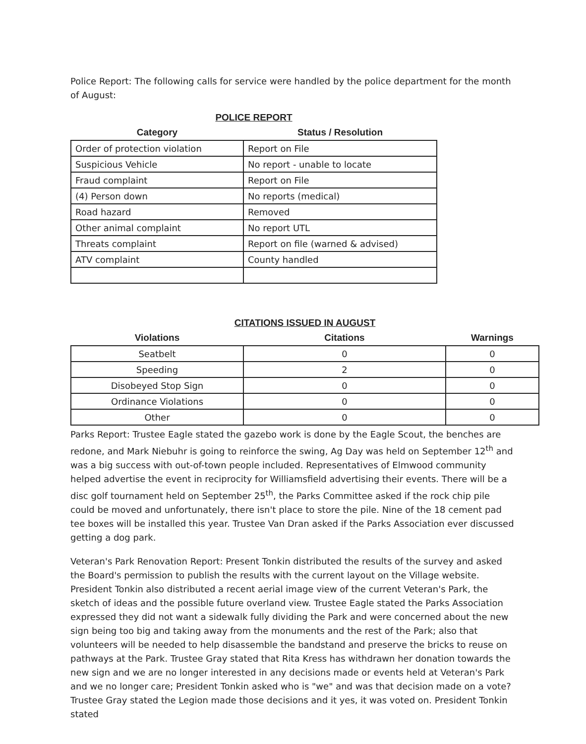Police Report: The following calls for service were handled by the police department for the month of August:
POLICE REPORT
| Category | Status / Resolution |
| --- | --- |
| Order of protection violation | Report on File |
| Suspicious Vehicle | No report - unable to locate |
| Fraud complaint | Report on File |
| (4) Person down | No reports (medical) |
| Road hazard | Removed |
| Other animal complaint | No report UTL |
| Threats complaint | Report on file (warned & advised) |
| ATV complaint | County handled |
CITATIONS ISSUED IN AUGUST
| Violations | Citations | Warnings |
| --- | --- | --- |
| Seatbelt | 0 | 0 |
| Speeding | 2 | 0 |
| Disobeyed Stop Sign | 0 | 0 |
| Ordinance Violations | 0 | 0 |
| Other | 0 | 0 |
Parks Report: Trustee Eagle stated the gazebo work is done by the Eagle Scout, the benches are redone, and Mark Niebuhr is going to reinforce the swing, Ag Day was held on September 12<sup>th</sup> and was a big success with out-of-town people included. Representatives of Elmwood community helped advertise the event in reciprocity for Williamsfield advertising their events. There will be a disc golf tournament held on September 25<sup>th</sup>, the Parks Committee asked if the rock chip pile could be moved and unfortunately, there isn't place to store the pile. Nine of the 18 cement pad tee boxes will be installed this year. Trustee Van Dran asked if the Parks Association ever discussed getting a dog park.
Veteran's Park Renovation Report: Present Tonkin distributed the results of the survey and asked the Board's permission to publish the results with the current layout on the Village website. President Tonkin also distributed a recent aerial image view of the current Veteran's Park, the sketch of ideas and the possible future overland view. Trustee Eagle stated the Parks Association expressed they did not want a sidewalk fully dividing the Park and were concerned about the new sign being too big and taking away from the monuments and the rest of the Park; also that volunteers will be needed to help disassemble the bandstand and preserve the bricks to reuse on pathways at the Park. Trustee Gray stated that Rita Kress has withdrawn her donation towards the new sign and we are no longer interested in any decisions made or events held at Veteran's Park and we no longer care; President Tonkin asked who is "we" and was that decision made on a vote? Trustee Gray stated the Legion made those decisions and it yes, it was voted on. President Tonkin stated